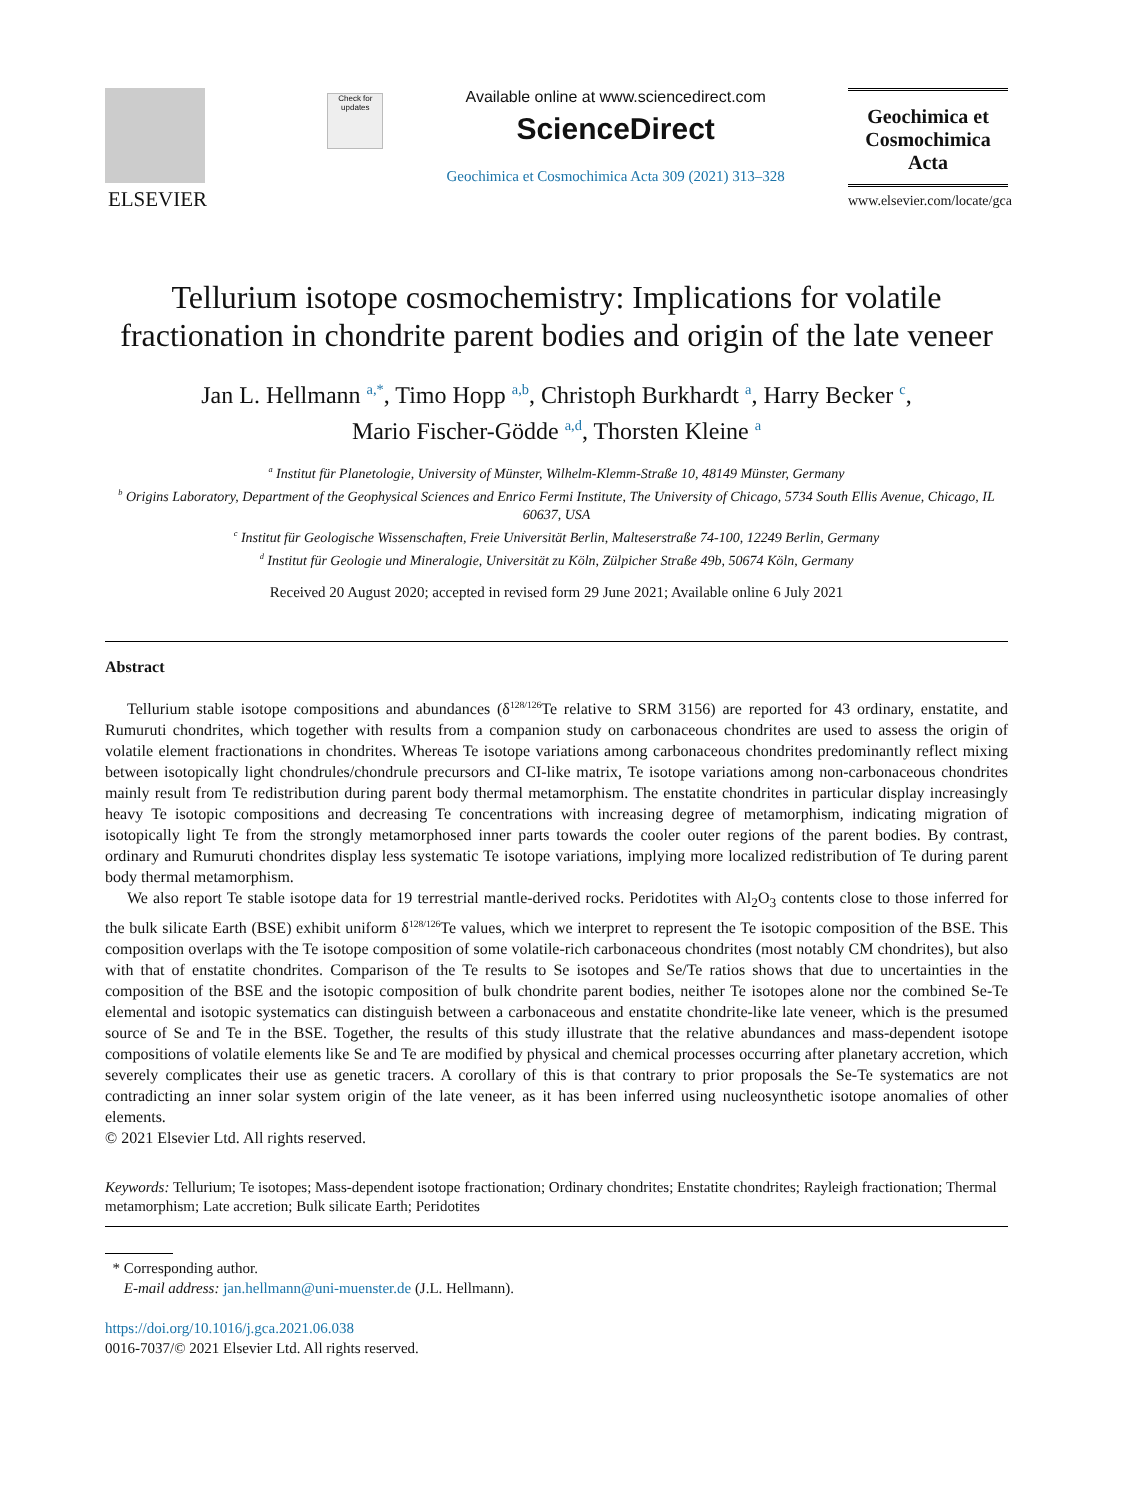ELSEVIER
Check for updates
Available online at www.sciencedirect.com
ScienceDirect
Geochimica et Cosmochimica Acta 309 (2021) 313–328
Geochimica et Cosmochimica Acta
www.elsevier.com/locate/gca
Tellurium isotope cosmochemistry: Implications for volatile fractionation in chondrite parent bodies and origin of the late veneer
Jan L. Hellmann <sup>a,*</sup>, Timo Hopp <sup>a,b</sup>, Christoph Burkhardt <sup>a</sup>, Harry Becker <sup>c</sup>,
Mario Fischer-Gödde <sup>a,d</sup>, Thorsten Kleine <sup>a</sup>
<sup>a</sup> Institut für Planetologie, University of Münster, Wilhelm-Klemm-Straße 10, 48149 Münster, Germany
<sup>b</sup> Origins Laboratory, Department of the Geophysical Sciences and Enrico Fermi Institute, The University of Chicago, 5734 South Ellis Avenue, Chicago, IL 60637, USA
<sup>c</sup> Institut für Geologische Wissenschaften, Freie Universität Berlin, Malteserstraße 74-100, 12249 Berlin, Germany
<sup>d</sup> Institut für Geologie und Mineralogie, Universität zu Köln, Zülpicher Straße 49b, 50674 Köln, Germany
Received 20 August 2020; accepted in revised form 29 June 2021; Available online 6 July 2021
Abstract
Tellurium stable isotope compositions and abundances (δ<sup>128/126</sup>Te relative to SRM 3156) are reported for 43 ordinary, enstatite, and Rumuruti chondrites, which together with results from a companion study on carbonaceous chondrites are used to assess the origin of volatile element fractionations in chondrites. Whereas Te isotope variations among carbonaceous chondrites predominantly reflect mixing between isotopically light chondrules/chondrule precursors and CI-like matrix, Te isotope variations among non-carbonaceous chondrites mainly result from Te redistribution during parent body thermal metamorphism. The enstatite chondrites in particular display increasingly heavy Te isotopic compositions and decreasing Te concentrations with increasing degree of metamorphism, indicating migration of isotopically light Te from the strongly metamorphosed inner parts towards the cooler outer regions of the parent bodies. By contrast, ordinary and Rumuruti chondrites display less systematic Te isotope variations, implying more localized redistribution of Te during parent body thermal metamorphism.
We also report Te stable isotope data for 19 terrestrial mantle-derived rocks. Peridotites with Al<sub>2</sub>O<sub>3</sub> contents close to those inferred for the bulk silicate Earth (BSE) exhibit uniform δ<sup>128/126</sup>Te values, which we interpret to represent the Te isotopic composition of the BSE. This composition overlaps with the Te isotope composition of some volatile-rich carbonaceous chondrites (most notably CM chondrites), but also with that of enstatite chondrites. Comparison of the Te results to Se isotopes and Se/Te ratios shows that due to uncertainties in the composition of the BSE and the isotopic composition of bulk chondrite parent bodies, neither Te isotopes alone nor the combined Se-Te elemental and isotopic systematics can distinguish between a carbonaceous and enstatite chondrite-like late veneer, which is the presumed source of Se and Te in the BSE. Together, the results of this study illustrate that the relative abundances and mass-dependent isotope compositions of volatile elements like Se and Te are modified by physical and chemical processes occurring after planetary accretion, which severely complicates their use as genetic tracers. A corollary of this is that contrary to prior proposals the Se-Te systematics are not contradicting an inner solar system origin of the late veneer, as it has been inferred using nucleosynthetic isotope anomalies of other elements.
© 2021 Elsevier Ltd. All rights reserved.
Keywords: Tellurium; Te isotopes; Mass-dependent isotope fractionation; Ordinary chondrites; Enstatite chondrites; Rayleigh fractionation; Thermal metamorphism; Late accretion; Bulk silicate Earth; Peridotites
* Corresponding author.
E-mail address: jan.hellmann@uni-muenster.de (J.L. Hellmann).
https://doi.org/10.1016/j.gca.2021.06.038
0016-7037/© 2021 Elsevier Ltd. All rights reserved.